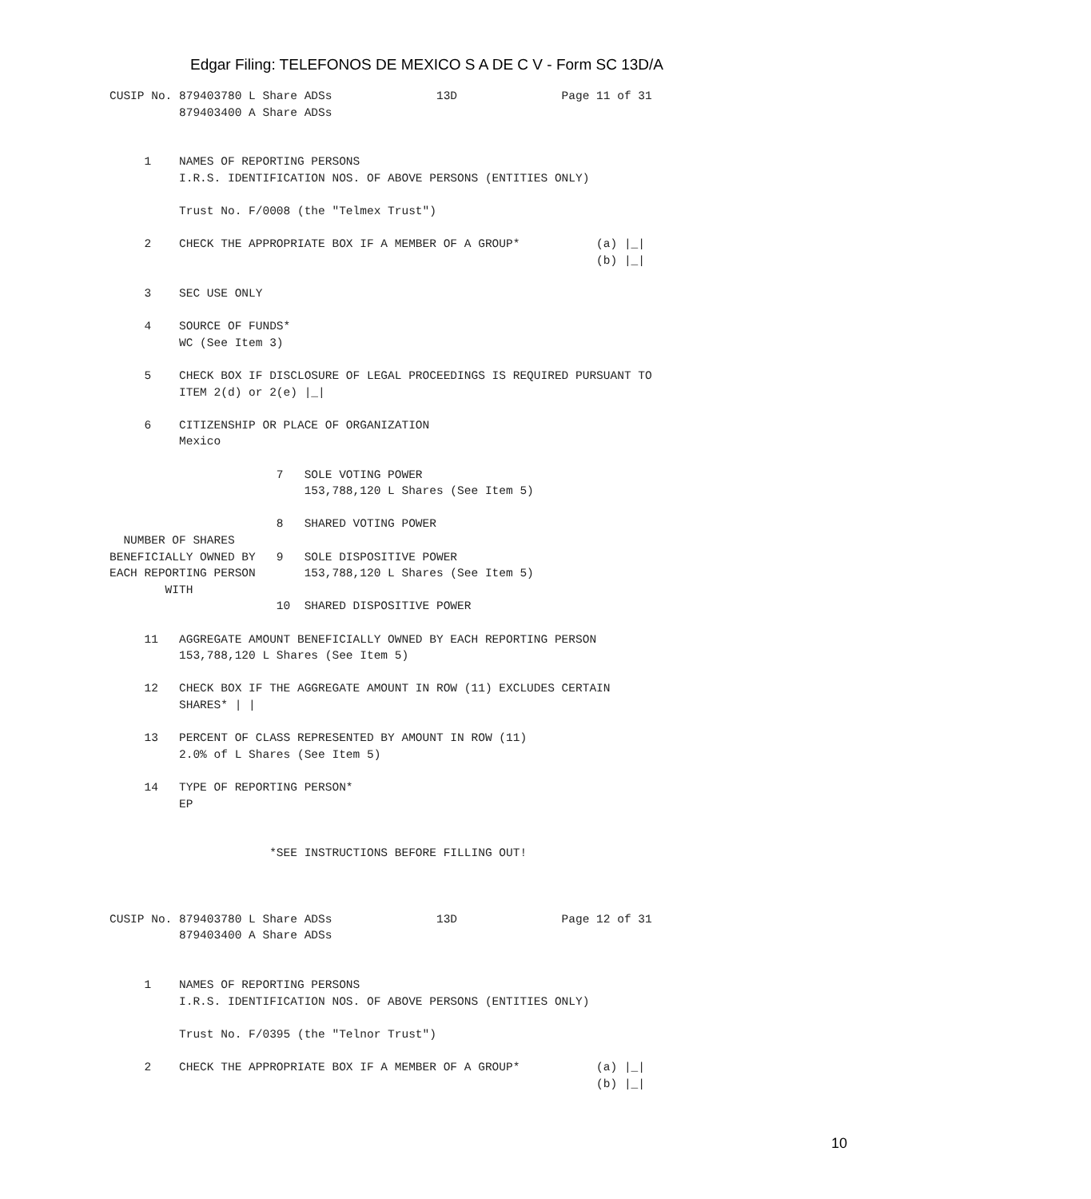Edgar Filing: TELEFONOS DE MEXICO S A DE C V - Form SC 13D/A
CUSIP No. 879403780 L Share ADSs               13D               Page 11 of 31
          879403400 A Share ADSs


     1    NAMES OF REPORTING PERSONS
          I.R.S. IDENTIFICATION NOS. OF ABOVE PERSONS (ENTITIES ONLY)

          Trust No. F/0008 (the "Telmex Trust")

     2    CHECK THE APPROPRIATE BOX IF A MEMBER OF A GROUP*           (a) |_|
                                                                      (b) |_|

     3    SEC USE ONLY

     4    SOURCE OF FUNDS*
          WC (See Item 3)

     5    CHECK BOX IF DISCLOSURE OF LEGAL PROCEEDINGS IS REQUIRED PURSUANT TO
          ITEM 2(d) or 2(e) |_|

     6    CITIZENSHIP OR PLACE OF ORGANIZATION
          Mexico

                        7   SOLE VOTING POWER
                            153,788,120 L Shares (See Item 5)

                        8   SHARED VOTING POWER
  NUMBER OF SHARES
BENEFICIALLY OWNED BY   9   SOLE DISPOSITIVE POWER
EACH REPORTING PERSON       153,788,120 L Shares (See Item 5)
        WITH
                        10  SHARED DISPOSITIVE POWER

     11   AGGREGATE AMOUNT BENEFICIALLY OWNED BY EACH REPORTING PERSON
          153,788,120 L Shares (See Item 5)

     12   CHECK BOX IF THE AGGREGATE AMOUNT IN ROW (11) EXCLUDES CERTAIN
          SHARES* | |

     13   PERCENT OF CLASS REPRESENTED BY AMOUNT IN ROW (11)
          2.0% of L Shares (See Item 5)

     14   TYPE OF REPORTING PERSON*
          EP


                       *SEE INSTRUCTIONS BEFORE FILLING OUT!



CUSIP No. 879403780 L Share ADSs               13D               Page 12 of 31
          879403400 A Share ADSs


     1    NAMES OF REPORTING PERSONS
          I.R.S. IDENTIFICATION NOS. OF ABOVE PERSONS (ENTITIES ONLY)

          Trust No. F/0395 (the "Telnor Trust")

     2    CHECK THE APPROPRIATE BOX IF A MEMBER OF A GROUP*           (a) |_|
                                                                      (b) |_|
10